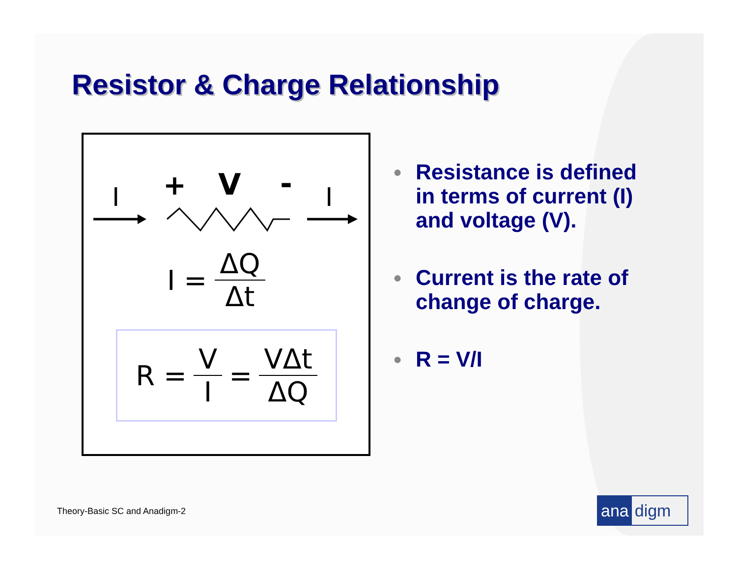Resistor & Charge Relationship
I
+
V
-
I
I = ΔQ Δt
R = V I = VΔt ΔQ
● Resistance is defined in terms of current (I) and voltage (V).
● Current is the rate of change of charge.
● R = V/I
Theory-Basic SC and Anadigm-2 ana digm